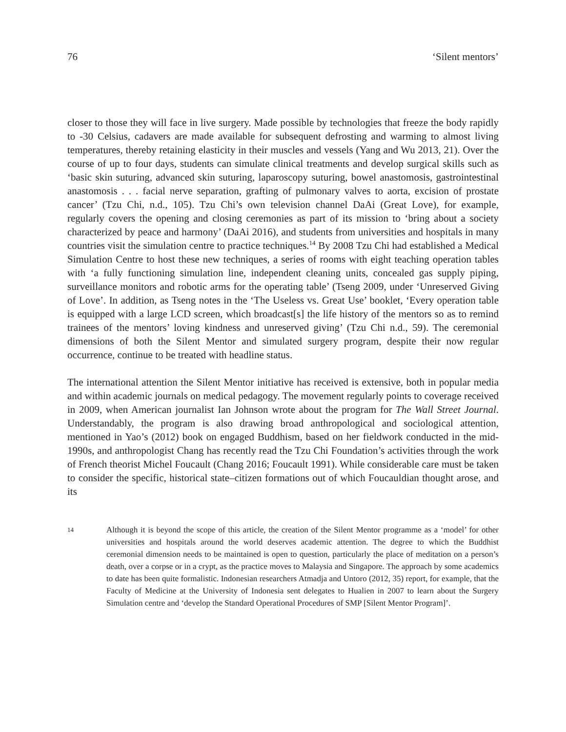76 ‘Silent mentors’
closer to those they will face in live surgery. Made possible by technologies that freeze the body rapidly to -30 Celsius, cadavers are made available for subsequent defrosting and warming to almost living temperatures, thereby retaining elasticity in their muscles and vessels (Yang and Wu 2013, 21). Over the course of up to four days, students can simulate clinical treatments and develop surgical skills such as ‘basic skin suturing, advanced skin suturing, laparoscopy suturing, bowel anastomosis, gastrointestinal anastomosis . . . facial nerve separation, grafting of pulmonary valves to aorta, excision of prostate cancer’ (Tzu Chi, n.d., 105). Tzu Chi’s own television channel DaAi (Great Love), for example, regularly covers the opening and closing ceremonies as part of its mission to ‘bring about a society characterized by peace and harmony’ (DaAi 2016), and students from universities and hospitals in many countries visit the simulation centre to practice techniques.<sup>14</sup> By 2008 Tzu Chi had established a Medical Simulation Centre to host these new techniques, a series of rooms with eight teaching operation tables with ‘a fully functioning simulation line, independent cleaning units, concealed gas supply piping, surveillance monitors and robotic arms for the operating table’ (Tseng 2009, under ‘Unreserved Giving of Love’. In addition, as Tseng notes in the ‘The Useless vs. Great Use’ booklet, ‘Every operation table is equipped with a large LCD screen, which broadcast[s] the life history of the mentors so as to remind trainees of the mentors’ loving kindness and unreserved giving’ (Tzu Chi n.d., 59). The ceremonial dimensions of both the Silent Mentor and simulated surgery program, despite their now regular occurrence, continue to be treated with headline status.
The international attention the Silent Mentor initiative has received is extensive, both in popular media and within academic journals on medical pedagogy. The movement regularly points to coverage received in 2009, when American journalist Ian Johnson wrote about the program for The Wall Street Journal. Understandably, the program is also drawing broad anthropological and sociological attention, mentioned in Yao’s (2012) book on engaged Buddhism, based on her fieldwork conducted in the mid-1990s, and anthropologist Chang has recently read the Tzu Chi Foundation’s activities through the work of French theorist Michel Foucault (Chang 2016; Foucault 1991). While considerable care must be taken to consider the specific, historical state–citizen formations out of which Foucauldian thought arose, and its
14
Although it is beyond the scope of this article, the creation of the Silent Mentor programme as a ‘model’ for other universities and hospitals around the world deserves academic attention. The degree to which the Buddhist ceremonial dimension needs to be maintained is open to question, particularly the place of meditation on a person’s death, over a corpse or in a crypt, as the practice moves to Malaysia and Singapore. The approach by some academics to date has been quite formalistic. Indonesian researchers Atmadja and Untoro (2012, 35) report, for example, that the Faculty of Medicine at the University of Indonesia sent delegates to Hualien in 2007 to learn about the Surgery Simulation centre and ‘develop the Standard Operational Procedures of SMP [Silent Mentor Program]’.